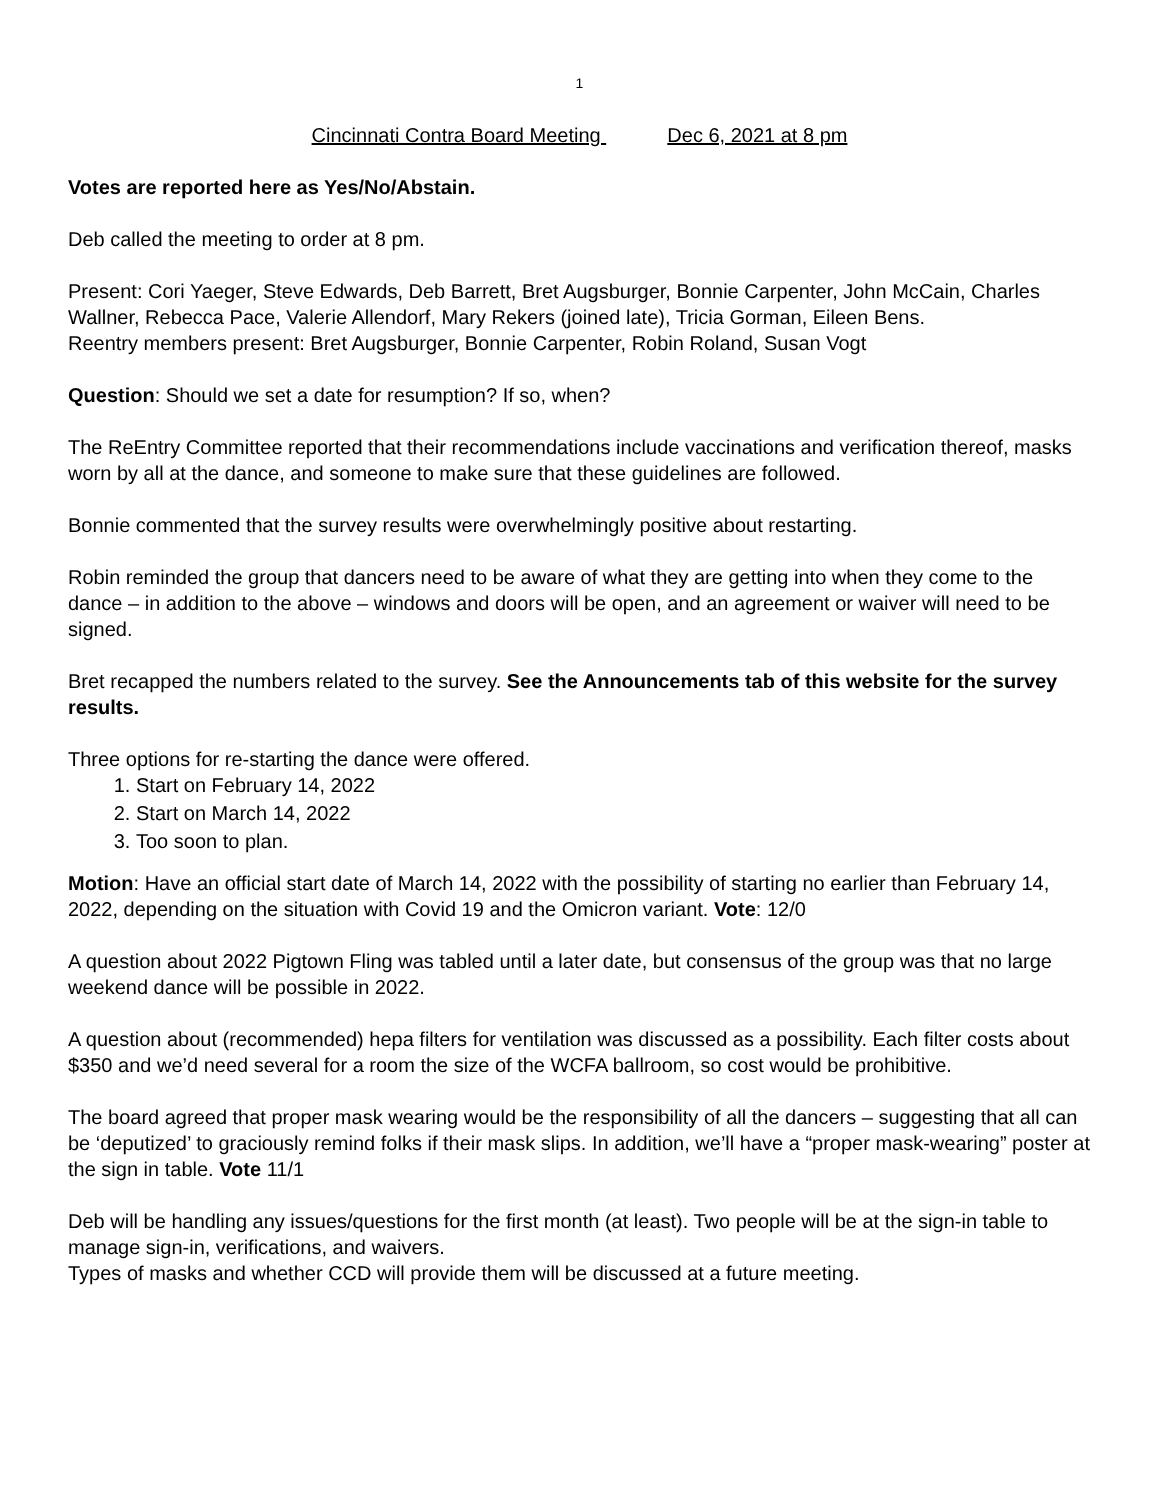1
Cincinnati Contra Board Meeting Dec 6, 2021 at 8 pm
Votes are reported here as Yes/No/Abstain.
Deb called the meeting to order at 8 pm.
Present: Cori Yaeger, Steve Edwards, Deb Barrett, Bret Augsburger, Bonnie Carpenter, John McCain, Charles Wallner, Rebecca Pace, Valerie Allendorf, Mary Rekers (joined late), Tricia Gorman, Eileen Bens.
Reentry members present: Bret Augsburger, Bonnie Carpenter, Robin Roland, Susan Vogt
Question: Should we set a date for resumption? If so, when?
The ReEntry Committee reported that their recommendations include vaccinations and verification thereof, masks worn by all at the dance, and someone to make sure that these guidelines are followed.
Bonnie commented that the survey results were overwhelmingly positive about restarting.
Robin reminded the group that dancers need to be aware of what they are getting into when they come to the dance – in addition to the above – windows and doors will be open, and an agreement or waiver will need to be signed.
Bret recapped the numbers related to the survey. See the Announcements tab of this website for the survey results.
Three options for re-starting the dance were offered.
1. Start on February 14, 2022
2. Start on March 14, 2022
3. Too soon to plan.
Motion: Have an official start date of March 14, 2022 with the possibility of starting no earlier than February 14, 2022, depending on the situation with Covid 19 and the Omicron variant. Vote: 12/0
A question about 2022 Pigtown Fling was tabled until a later date, but consensus of the group was that no large weekend dance will be possible in 2022.
A question about (recommended) hepa filters for ventilation was discussed as a possibility. Each filter costs about $350 and we’d need several for a room the size of the WCFA ballroom, so cost would be prohibitive.
The board agreed that proper mask wearing would be the responsibility of all the dancers – suggesting that all can be ‘deputized’ to graciously remind folks if their mask slips. In addition, we’ll have a “proper mask-wearing” poster at the sign in table. Vote 11/1
Deb will be handling any issues/questions for the first month (at least). Two people will be at the sign-in table to manage sign-in, verifications, and waivers.
Types of masks and whether CCD will provide them will be discussed at a future meeting.